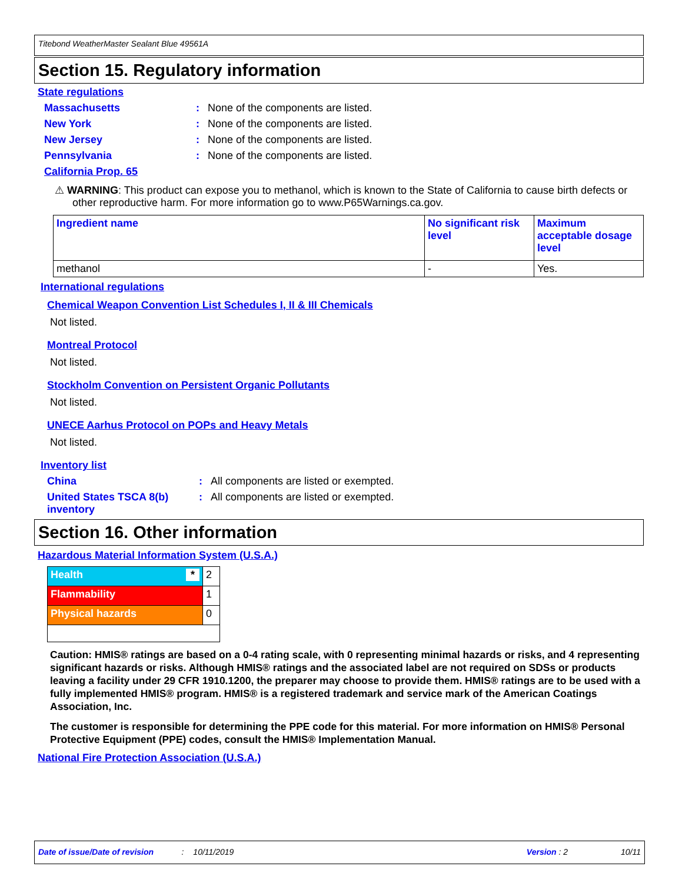Titebond WeatherMaster Sealant Blue 49561A
Section 15. Regulatory information
State regulations
Massachusetts: None of the components are listed.
New York: None of the components are listed.
New Jersey: None of the components are listed.
Pennsylvania: None of the components are listed.
California Prop. 65
⚠ WARNING: This product can expose you to methanol, which is known to the State of California to cause birth defects or other reproductive harm. For more information go to www.P65Warnings.ca.gov.
| Ingredient name | No significant risk level | Maximum acceptable dosage level |
| --- | --- | --- |
| methanol | - | Yes. |
International regulations
Chemical Weapon Convention List Schedules I, II & III Chemicals
Not listed.
Montreal Protocol
Not listed.
Stockholm Convention on Persistent Organic Pollutants
Not listed.
UNECE Aarhus Protocol on POPs and Heavy Metals
Not listed.
Inventory list
China: All components are listed or exempted.
United States TSCA 8(b) inventory: All components are listed or exempted.
Section 16. Other information
Hazardous Material Information System (U.S.A.)
| Health * | 2 |
| Flammability | 1 |
| Physical hazards | 0 |
Caution: HMIS® ratings are based on a 0-4 rating scale, with 0 representing minimal hazards or risks, and 4 representing significant hazards or risks. Although HMIS® ratings and the associated label are not required on SDSs or products leaving a facility under 29 CFR 1910.1200, the preparer may choose to provide them. HMIS® ratings are to be used with a fully implemented HMIS® program. HMIS® is a registered trademark and service mark of the American Coatings Association, Inc.
The customer is responsible for determining the PPE code for this material. For more information on HMIS® Personal Protective Equipment (PPE) codes, consult the HMIS® Implementation Manual.
National Fire Protection Association (U.S.A.)
Date of issue/Date of revision: 10/11/2019 Version : 2 10/11